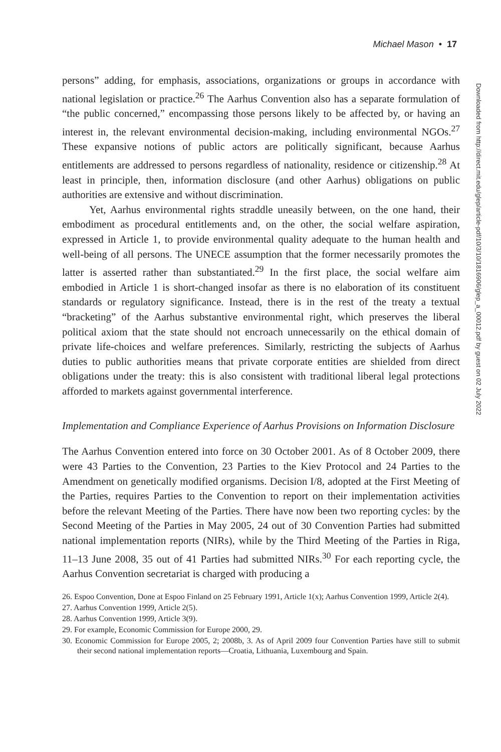Michael Mason • 17
Downloaded from http://direct.mit.edu/glep/article-pdf/10/3/10/1816906/glep_a_00012.pdf by guest on 02 July 2022
persons” adding, for emphasis, associations, organizations or groups in accordance with national legislation or practice.<sup>26</sup> The Aarhus Convention also has a separate formulation of “the public concerned,” encompassing those persons likely to be affected by, or having an interest in, the relevant environmental decision-making, including environmental NGOs.<sup>27</sup> These expansive notions of public actors are politically significant, because Aarhus entitlements are addressed to persons regardless of nationality, residence or citizenship.<sup>28</sup> At least in principle, then, information disclosure (and other Aarhus) obligations on public authorities are extensive and without discrimination.
Yet, Aarhus environmental rights straddle uneasily between, on the one hand, their embodiment as procedural entitlements and, on the other, the social welfare aspiration, expressed in Article 1, to provide environmental quality adequate to the human health and well-being of all persons. The UNECE assumption that the former necessarily promotes the latter is asserted rather than substantiated.<sup>29</sup> In the first place, the social welfare aim embodied in Article 1 is short-changed insofar as there is no elaboration of its constituent standards or regulatory significance. Instead, there is in the rest of the treaty a textual “bracketing” of the Aarhus substantive environmental right, which preserves the liberal political axiom that the state should not encroach unnecessarily on the ethical domain of private life-choices and welfare preferences. Similarly, restricting the subjects of Aarhus duties to public authorities means that private corporate entities are shielded from direct obligations under the treaty: this is also consistent with traditional liberal legal protections afforded to markets against governmental interference.
Implementation and Compliance Experience of Aarhus Provisions on Information Disclosure
The Aarhus Convention entered into force on 30 October 2001. As of 8 October 2009, there were 43 Parties to the Convention, 23 Parties to the Kiev Protocol and 24 Parties to the Amendment on genetically modified organisms. Decision I/8, adopted at the First Meeting of the Parties, requires Parties to the Convention to report on their implementation activities before the relevant Meeting of the Parties. There have now been two reporting cycles: by the Second Meeting of the Parties in May 2005, 24 out of 30 Convention Parties had submitted national implementation reports (NIRs), while by the Third Meeting of the Parties in Riga, 11–13 June 2008, 35 out of 41 Parties had submitted NIRs.<sup>30</sup> For each reporting cycle, the Aarhus Convention secretariat is charged with producing a
26. Espoo Convention, Done at Espoo Finland on 25 February 1991, Article 1(x); Aarhus Convention 1999, Article 2(4).
27. Aarhus Convention 1999, Article 2(5).
28. Aarhus Convention 1999, Article 3(9).
29. For example, Economic Commission for Europe 2000, 29.
30. Economic Commission for Europe 2005, 2; 2008b, 3. As of April 2009 four Convention Parties have still to submit their second national implementation reports—Croatia, Lithuania, Luxembourg and Spain.